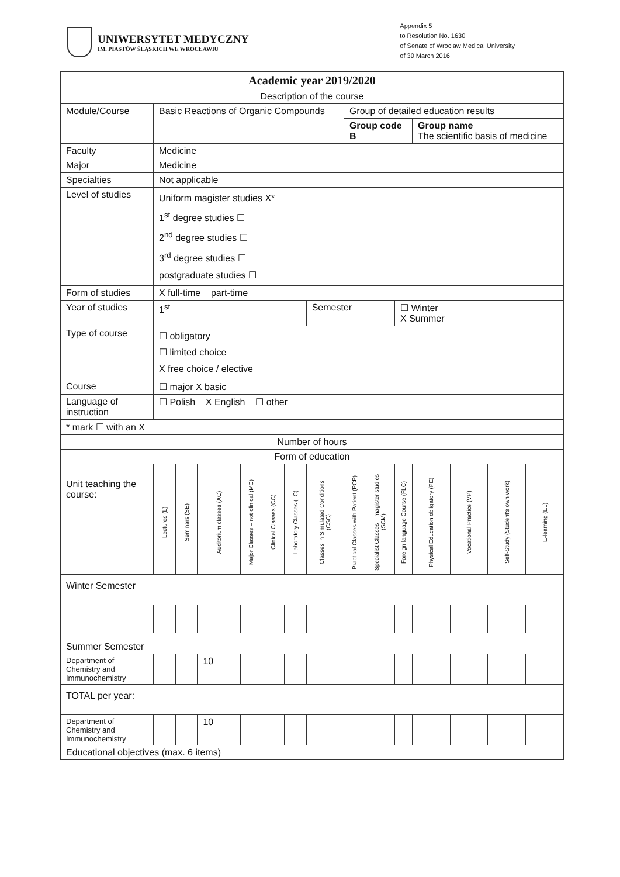UNIWERSYTET MEDYCZNY
IM. PIASTÓW ŚLĄSKICH WE WROCŁAWIU
Appendix 5
to Resolution No. 1630
of Senate of Wroclaw Medical University
of 30 March 2016
| Academic year 2019/2020 | | | | | | | | | | | | | | | |
| Description of the course | | | | | | | | | | | | | | | |
| Module/Course | Basic Reactions of Organic Compounds | | | | | | | Group of detailed education results | | | | | | | |
| | | | | | | | | Group code B | | | Group name The scientific basis of medicine | | | | |
| Faculty | Medicine | | | | | | | | | | | | | | |
| Major | Medicine | | | | | | | | | | | | | | |
| Specialties | Not applicable | | | | | | | | | | | | | | |
| Level of studies | Uniform magister studies X* 1<sup>st</sup> degree studies ☐ 2<sup>nd</sup> degree studies ☐ 3<sup>rd</sup> degree studies ☐ postgraduate studies ☐ | | | | | | | | | | | | | | |
| Form of studies | X full-time part-time | | | | | | | | | | | | | | |
| Year of studies | 1<sup>st</sup> | | | | | | Semester | | | ☐ Winter X Summer | | | | | |
| Type of course | ☐ obligatory ☐ limited choice X free choice / elective | | | | | | | | | | | | | | |
| Course | ☐ major X basic | | | | | | | | | | | | | | |
| Language of instruction | ☐ Polish X English ☐ other | | | | | | | | | | | | | | |
| * mark ☐ with an X | | | | | | | | | | | | | | | |
| Number of hours | | | | | | | | | | | | | | | |
| Form of education | | | | | | | | | | | | | | | |
| Unit teaching the course: | Lectures (L) | Seminars (SE) | Auditorium classes (AC) | Major Classes – not clinical (MC) | Clinical Classes (CC) | Laboratory Classes (LC) | Classes in Simulated Conditions (CSC) | Practical Classes with Patient (PCP) | Specialist Classes – magister studies (SCM) | Foreign language Course (FLC) | Physical Education obligatory (PE) | Vocational Practice (VP) | Self-Study (Student's own work) | E-learning (EL) | |
| Winter Semester | | | | | | | | | | | | | | | |
| Summer Semester | | | | | | | | | | | | | | | |
| Department of Chemistry and Immunochemistry | | | 10 | | | | | | | | | | | | |
| TOTAL per year: | | | | | | | | | | | | | | | |
| Department of Chemistry and Immunochemistry | | | 10 | | | | | | | | | | | | |
| Educational objectives (max. 6 items) | | | | | | | | | | | | | | | |